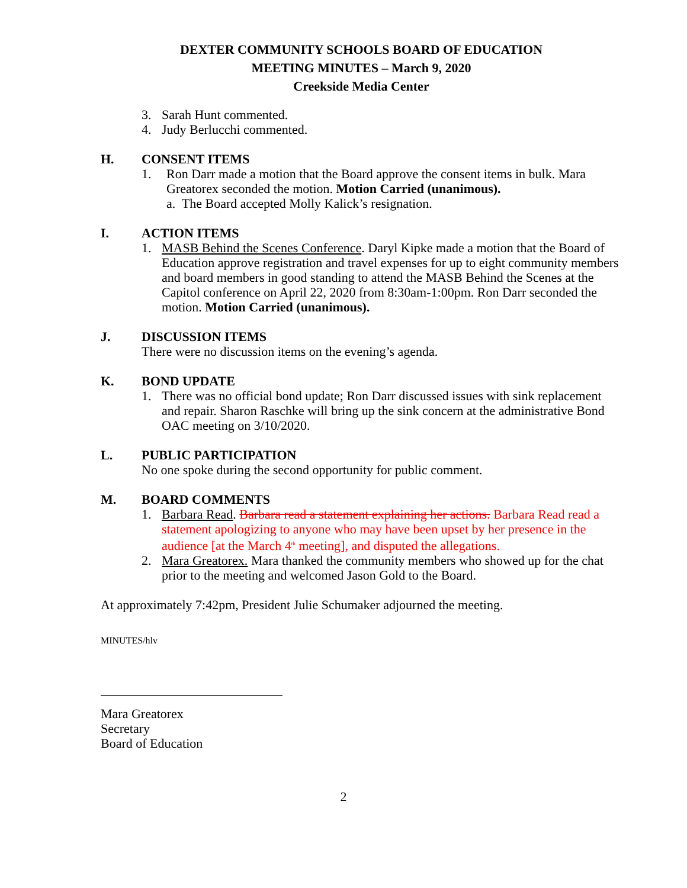DEXTER COMMUNITY SCHOOLS BOARD OF EDUCATION
MEETING MINUTES – March 9, 2020
Creekside Media Center
3. Sarah Hunt commented.
4. Judy Berlucchi commented.
H. CONSENT ITEMS
1. Ron Darr made a motion that the Board approve the consent items in bulk. Mara Greatorex seconded the motion. Motion Carried (unanimous).
a. The Board accepted Molly Kalick’s resignation.
I. ACTION ITEMS
1. MASB Behind the Scenes Conference. Daryl Kipke made a motion that the Board of Education approve registration and travel expenses for up to eight community members and board members in good standing to attend the MASB Behind the Scenes at the Capitol conference on April 22, 2020 from 8:30am-1:00pm. Ron Darr seconded the motion. Motion Carried (unanimous).
J. DISCUSSION ITEMS
There were no discussion items on the evening’s agenda.
K. BOND UPDATE
1. There was no official bond update; Ron Darr discussed issues with sink replacement and repair. Sharon Raschke will bring up the sink concern at the administrative Bond OAC meeting on 3/10/2020.
L. PUBLIC PARTICIPATION
No one spoke during the second opportunity for public comment.
M. BOARD COMMENTS
1. Barbara Read. Barbara read a statement explaining her actions. Barbara Read read a statement apologizing to anyone who may have been upset by her presence in the audience [at the March 4<sup>th</sup> meeting], and disputed the allegations.
2. Mara Greatorex. Mara thanked the community members who showed up for the chat prior to the meeting and welcomed Jason Gold to the Board.
At approximately 7:42pm, President Julie Schumaker adjourned the meeting.
MINUTES/hlv
Mara Greatorex
Secretary
Board of Education
2